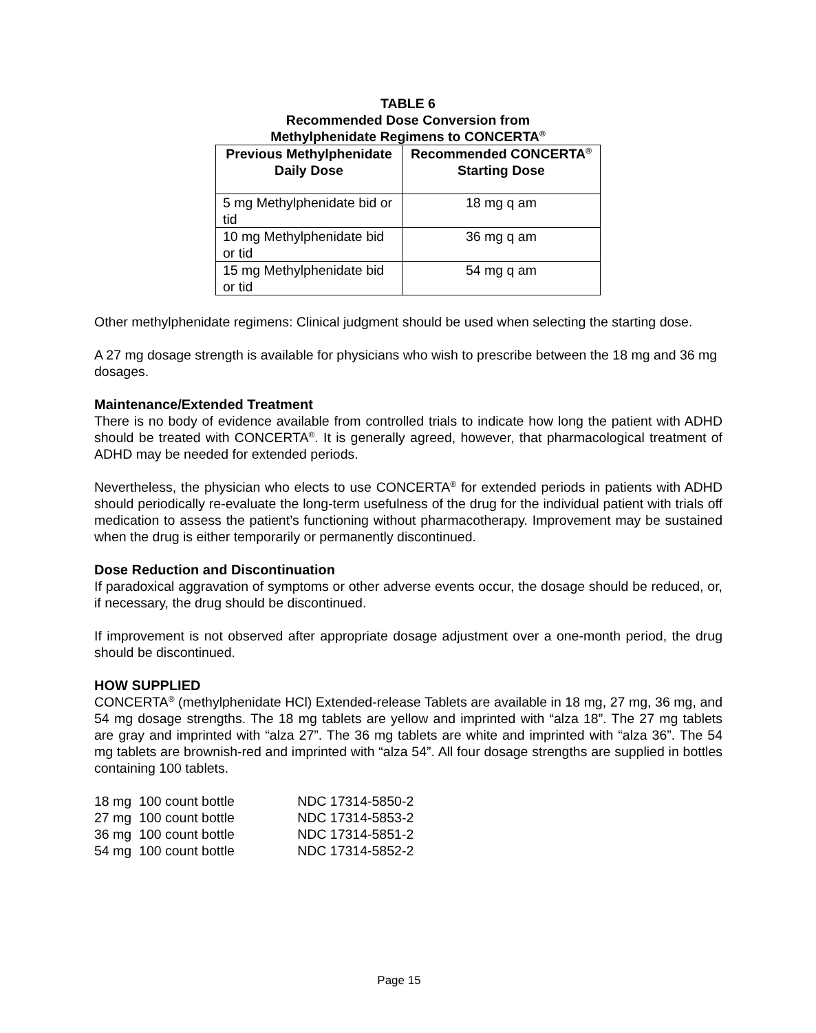TABLE 6
Recommended Dose Conversion from
Methylphenidate Regimens to CONCERTA<sup>®</sup>
| Previous Methylphenidate Daily Dose | Recommended CONCERTA<sup>®</sup> Starting Dose |
| --- | --- |
| 5 mg Methylphenidate bid or tid | 18 mg q am |
| 10 mg Methylphenidate bid or tid | 36 mg q am |
| 15 mg Methylphenidate bid or tid | 54 mg q am |
Other methylphenidate regimens: Clinical judgment should be used when selecting the starting dose.
A 27 mg dosage strength is available for physicians who wish to prescribe between the 18 mg and 36 mg dosages.
Maintenance/Extended Treatment
There is no body of evidence available from controlled trials to indicate how long the patient with ADHD should be treated with CONCERTA<sup>®</sup>. It is generally agreed, however, that pharmacological treatment of ADHD may be needed for extended periods.
Nevertheless, the physician who elects to use CONCERTA<sup>®</sup> for extended periods in patients with ADHD should periodically re-evaluate the long-term usefulness of the drug for the individual patient with trials off medication to assess the patient’s functioning without pharmacotherapy. Improvement may be sustained when the drug is either temporarily or permanently discontinued.
Dose Reduction and Discontinuation
If paradoxical aggravation of symptoms or other adverse events occur, the dosage should be reduced, or, if necessary, the drug should be discontinued.
If improvement is not observed after appropriate dosage adjustment over a one-month period, the drug should be discontinued.
HOW SUPPLIED
CONCERTA<sup>®</sup> (methylphenidate HCl) Extended-release Tablets are available in 18 mg, 27 mg, 36 mg, and 54 mg dosage strengths. The 18 mg tablets are yellow and imprinted with “alza 18”. The 27 mg tablets are gray and imprinted with “alza 27”. The 36 mg tablets are white and imprinted with “alza 36”. The 54 mg tablets are brownish-red and imprinted with “alza 54”. All four dosage strengths are supplied in bottles containing 100 tablets.
| 18 mg 100 count bottle | NDC 17314-5850-2 |
| 27 mg 100 count bottle | NDC 17314-5853-2 |
| 36 mg 100 count bottle | NDC 17314-5851-2 |
| 54 mg 100 count bottle | NDC 17314-5852-2 |
Page 15